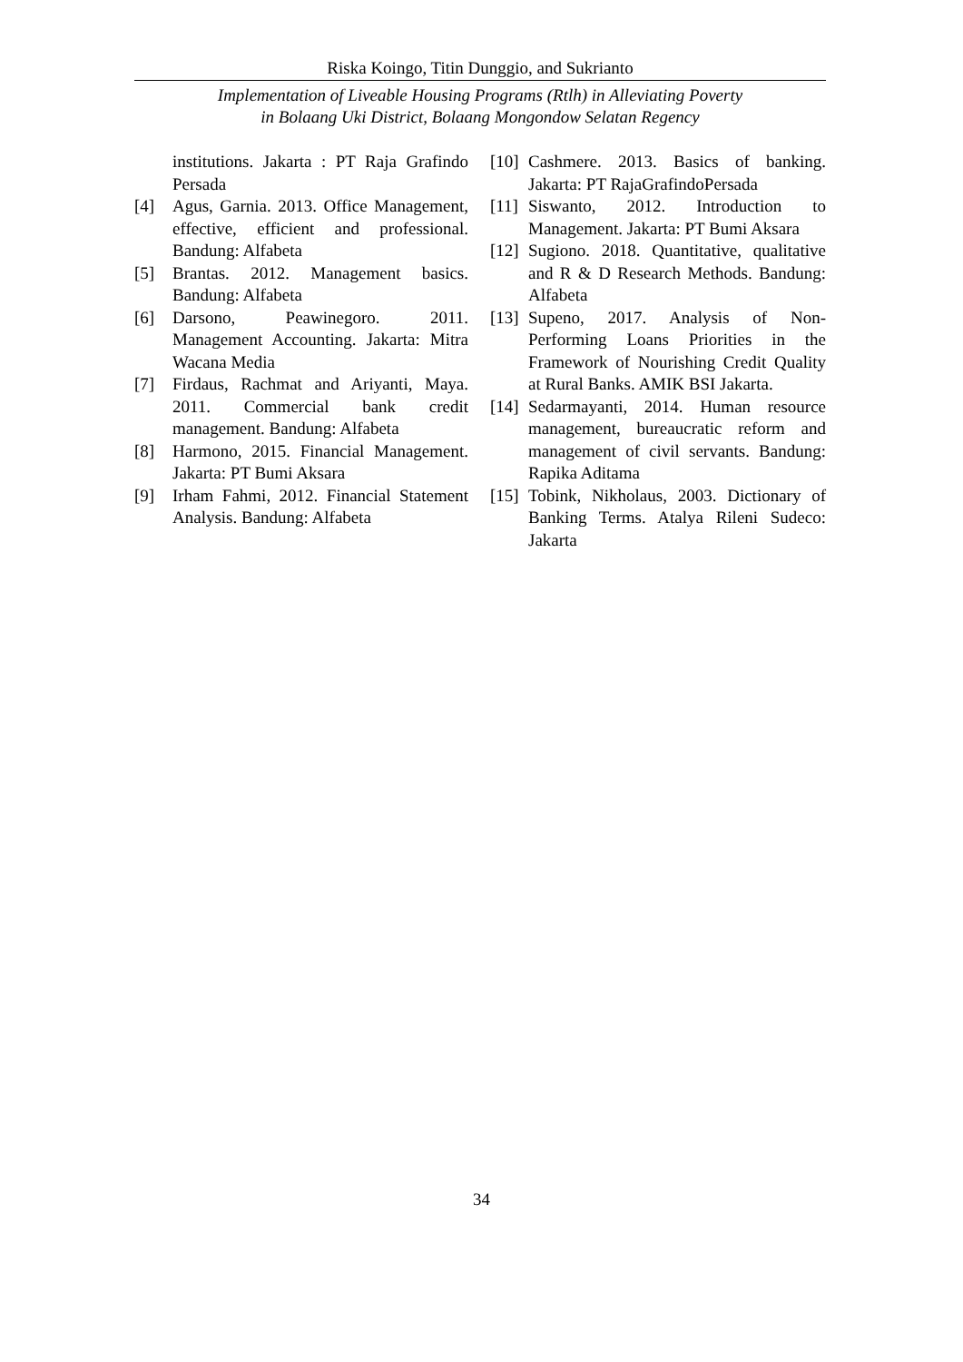Riska Koingo, Titin Dunggio, and Sukrianto
Implementation of Liveable Housing Programs (Rtlh) in Alleviating Poverty
in Bolaang Uki District, Bolaang Mongondow Selatan Regency
institutions. Jakarta : PT Raja Grafindo Persada
[4] Agus, Garnia. 2013. Office Management, effective, efficient and professional. Bandung: Alfabeta
[5] Brantas. 2012. Management basics. Bandung: Alfabeta
[6] Darsono, Peawinegoro. 2011. Management Accounting. Jakarta: Mitra Wacana Media
[7] Firdaus, Rachmat and Ariyanti, Maya. 2011. Commercial bank credit management. Bandung: Alfabeta
[8] Harmono, 2015. Financial Management. Jakarta: PT Bumi Aksara
[9] Irham Fahmi, 2012. Financial Statement Analysis. Bandung: Alfabeta
[10] Cashmere. 2013. Basics of banking. Jakarta: PT RajaGrafindoPersada
[11] Siswanto, 2012. Introduction to Management. Jakarta: PT Bumi Aksara
[12] Sugiono. 2018. Quantitative, qualitative and R & D Research Methods. Bandung: Alfabeta
[13] Supeno, 2017. Analysis of Non-Performing Loans Priorities in the Framework of Nourishing Credit Quality at Rural Banks. AMIK BSI Jakarta.
[14] Sedarmayanti, 2014. Human resource management, bureaucratic reform and management of civil servants. Bandung: Rapika Aditama
[15] Tobink, Nikholaus, 2003. Dictionary of Banking Terms. Atalya Rileni Sudeco: Jakarta
34